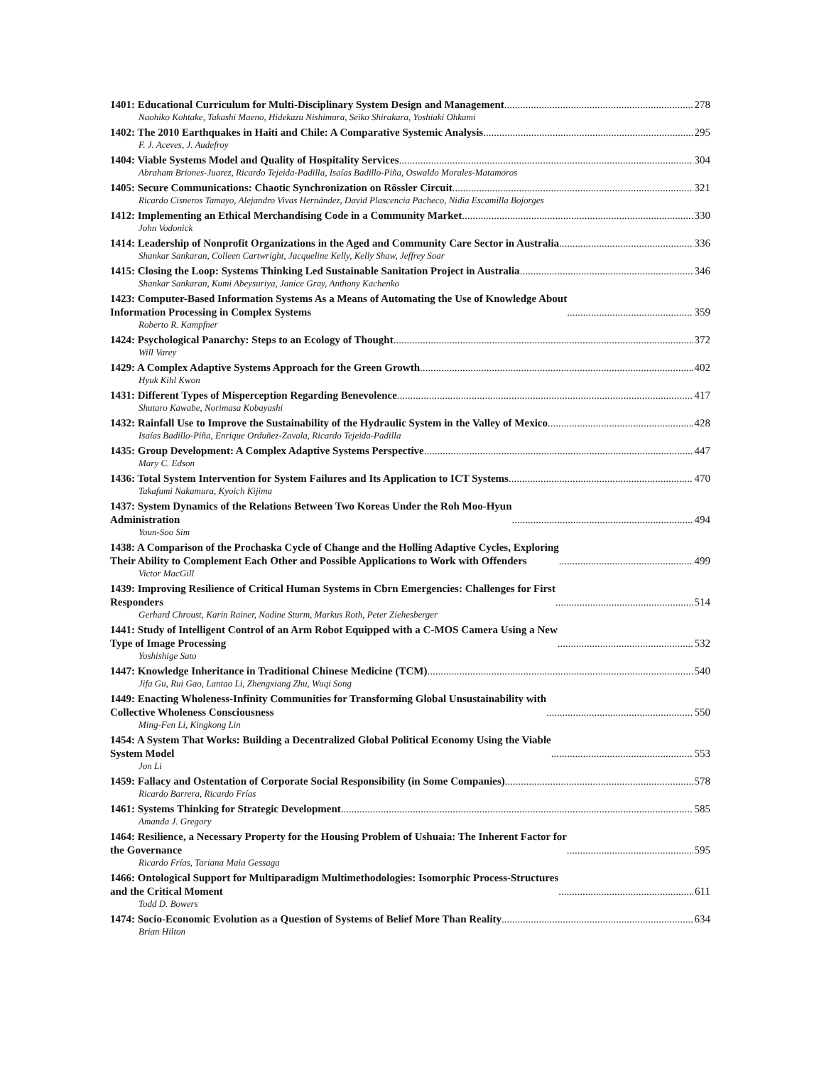1401: Educational Curriculum for Multi-Disciplinary System Design and Management 278
Naohiko Kohtake, Takashi Maeno, Hidekazu Nishimura, Seiko Shirakara, Yoshiaki Ohkami
1402: The 2010 Earthquakes in Haiti and Chile: A Comparative Systemic Analysis 295
F. J. Aceves, J. Audefroy
1404: Viable Systems Model and Quality of Hospitality Services 304
Abraham Briones-Juarez, Ricardo Tejeida-Padilla, Isaías Badillo-Piña, Oswaldo Morales-Matamoros
1405: Secure Communications: Chaotic Synchronization on Rössler Circuit 321
Ricardo Cisneros Tamayo, Alejandro Vivas Hernández, David Plascencia Pacheco, Nidia Escamilla Bojorges
1412: Implementing an Ethical Merchandising Code in a Community Market 330
John Vodonick
1414: Leadership of Nonprofit Organizations in the Aged and Community Care Sector in Australia 336
Shankar Sankaran, Colleen Cartwright, Jacqueline Kelly, Kelly Shaw, Jeffrey Soar
1415: Closing the Loop: Systems Thinking Led Sustainable Sanitation Project in Australia 346
Shankar Sankaran, Kumi Abeysuriya, Janice Gray, Anthony Kachenko
1423: Computer-Based Information Systems As a Means of Automating the Use of Knowledge About
Information Processing in Complex Systems 359
Roberto R. Kampfner
1424: Psychological Panarchy: Steps to an Ecology of Thought 372
Will Varey
1429: A Complex Adaptive Systems Approach for the Green Growth 402
Hyuk Kihl Kwon
1431: Different Types of Misperception Regarding Benevolence 417
Shutaro Kawabe, Norimasa Kobayashi
1432: Rainfall Use to Improve the Sustainability of the Hydraulic System in the Valley of Mexico 428
Isaías Badillo-Piña, Enrique Orduñez-Zavala, Ricardo Tejeida-Padilla
1435: Group Development: A Complex Adaptive Systems Perspective 447
Mary C. Edson
1436: Total System Intervention for System Failures and Its Application to ICT Systems 470
Takafumi Nakamura, Kyoich Kijima
1437: System Dynamics of the Relations Between Two Koreas Under the Roh Moo-Hyun
Administration 494
Youn-Soo Sim
1438: A Comparison of the Prochaska Cycle of Change and the Holling Adaptive Cycles, Exploring
Their Ability to Complement Each Other and Possible Applications to Work with Offenders 499
Victor MacGill
1439: Improving Resilience of Critical Human Systems in Cbrn Emergencies: Challenges for First
Responders 514
Gerhard Chroust, Karin Rainer, Nadine Sturm, Markus Roth, Peter Ziehesberger
1441: Study of Intelligent Control of an Arm Robot Equipped with a C-MOS Camera Using a New
Type of Image Processing 532
Yoshishige Sato
1447: Knowledge Inheritance in Traditional Chinese Medicine (TCM) 540
Jifa Gu, Rui Gao, Lantao Li, Zhengxiang Zhu, Wuqi Song
1449: Enacting Wholeness-Infinity Communities for Transforming Global Unsustainability with
Collective Wholeness Consciousness 550
Ming-Fen Li, Kingkong Lin
1454: A System That Works: Building a Decentralized Global Political Economy Using the Viable
System Model 553
Jon Li
1459: Fallacy and Ostentation of Corporate Social Responsibility (in Some Companies) 578
Ricardo Barrera, Ricardo Frías
1461: Systems Thinking for Strategic Development 585
Amanda J. Gregory
1464: Resilience, a Necessary Property for the Housing Problem of Ushuaia: The Inherent Factor for
the Governance 595
Ricardo Frías, Tariana Maia Gessaga
1466: Ontological Support for Multiparadigm Multimethodologies: Isomorphic Process-Structures
and the Critical Moment 611
Todd D. Bowers
1474: Socio-Economic Evolution as a Question of Systems of Belief More Than Reality 634
Brian Hilton